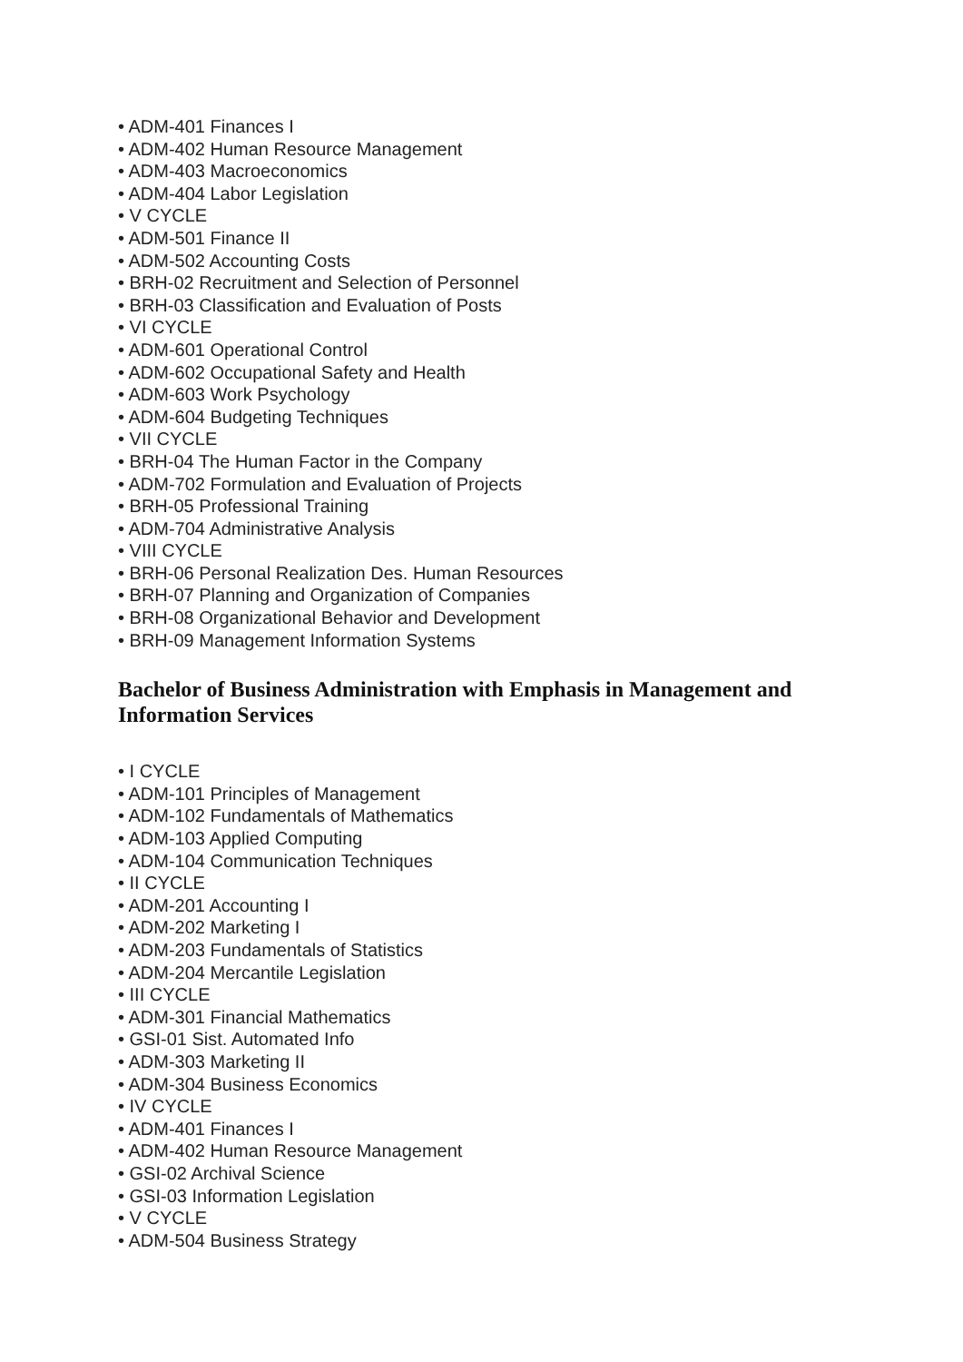• ADM-401 Finances I
• ADM-402 Human Resource Management
• ADM-403 Macroeconomics
• ADM-404 Labor Legislation
• V CYCLE
• ADM-501 Finance II
• ADM-502 Accounting Costs
• BRH-02 Recruitment and Selection of Personnel
• BRH-03 Classification and Evaluation of Posts
• VI CYCLE
• ADM-601 Operational Control
• ADM-602 Occupational Safety and Health
• ADM-603 Work Psychology
• ADM-604 Budgeting Techniques
• VII CYCLE
• BRH-04 The Human Factor in the Company
• ADM-702 Formulation and Evaluation of Projects
• BRH-05 Professional Training
• ADM-704 Administrative Analysis
• VIII CYCLE
• BRH-06 Personal Realization Des. Human Resources
• BRH-07 Planning and Organization of Companies
• BRH-08 Organizational Behavior and Development
• BRH-09 Management Information Systems
Bachelor of Business Administration with Emphasis in Management and Information Services
• I CYCLE
• ADM-101 Principles of Management
• ADM-102 Fundamentals of Mathematics
• ADM-103 Applied Computing
• ADM-104 Communication Techniques
• II CYCLE
• ADM-201 Accounting I
• ADM-202 Marketing I
• ADM-203 Fundamentals of Statistics
• ADM-204 Mercantile Legislation
• III CYCLE
• ADM-301 Financial Mathematics
• GSI-01 Sist. Automated Info
• ADM-303 Marketing II
• ADM-304 Business Economics
• IV CYCLE
• ADM-401 Finances I
• ADM-402 Human Resource Management
• GSI-02 Archival Science
• GSI-03 Information Legislation
• V CYCLE
• ADM-504 Business Strategy